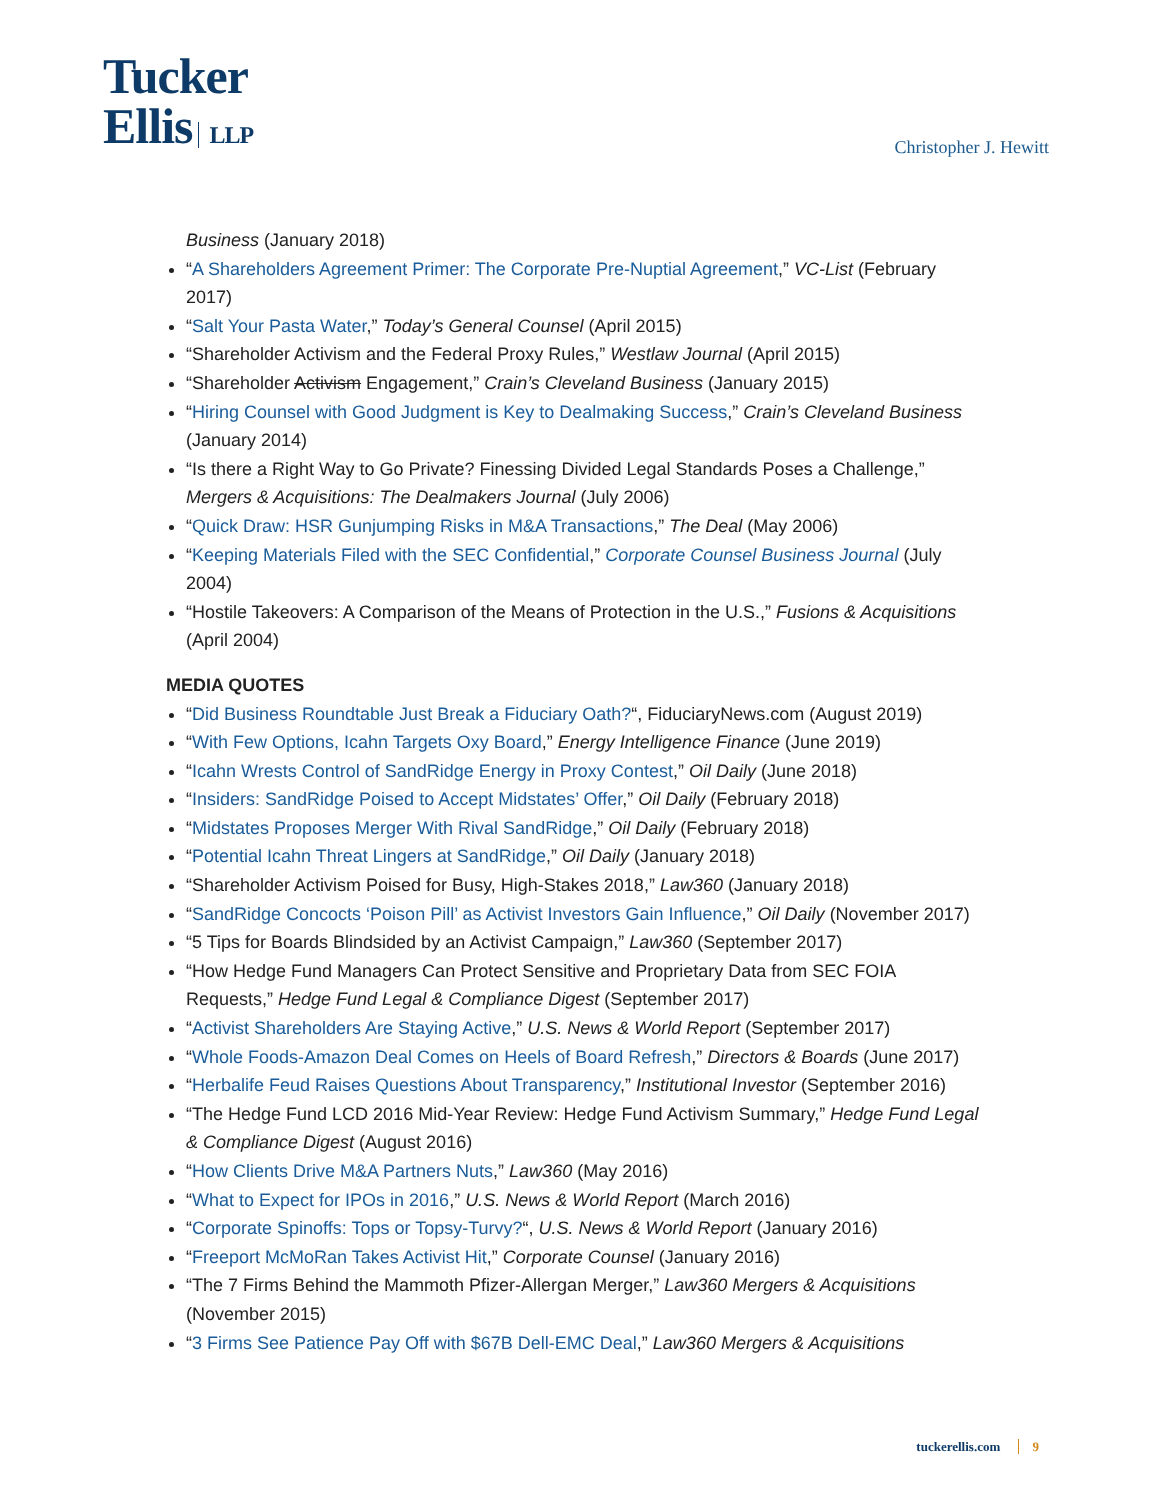Tucker
Ellis LLP
Christopher J. Hewitt
Business (January 2018)
“A Shareholders Agreement Primer: The Corporate Pre-Nuptial Agreement,” VC-List (February 2017)
“Salt Your Pasta Water,” Today’s General Counsel (April 2015)
“Shareholder Activism and the Federal Proxy Rules,” Westlaw Journal (April 2015)
“Shareholder Activism Engagement,” Crain’s Cleveland Business (January 2015)
“Hiring Counsel with Good Judgment is Key to Dealmaking Success,” Crain’s Cleveland Business (January 2014)
“Is there a Right Way to Go Private? Finessing Divided Legal Standards Poses a Challenge,” Mergers & Acquisitions: The Dealmakers Journal (July 2006)
“Quick Draw: HSR Gunjumping Risks in M&A Transactions,” The Deal (May 2006)
“Keeping Materials Filed with the SEC Confidential,” Corporate Counsel Business Journal (July 2004)
“Hostile Takeovers: A Comparison of the Means of Protection in the U.S.,” Fusions & Acquisitions (April 2004)
MEDIA QUOTES
“Did Business Roundtable Just Break a Fiduciary Oath?“, FiduciaryNews.com (August 2019)
“With Few Options, Icahn Targets Oxy Board,” Energy Intelligence Finance (June 2019)
“Icahn Wrests Control of SandRidge Energy in Proxy Contest,” Oil Daily (June 2018)
“Insiders: SandRidge Poised to Accept Midstates’ Offer,” Oil Daily (February 2018)
“Midstates Proposes Merger With Rival SandRidge,” Oil Daily (February 2018)
“Potential Icahn Threat Lingers at SandRidge,” Oil Daily (January 2018)
“Shareholder Activism Poised for Busy, High-Stakes 2018,” Law360 (January 2018)
“SandRidge Concocts ‘Poison Pill’ as Activist Investors Gain Influence,” Oil Daily (November 2017)
“5 Tips for Boards Blindsided by an Activist Campaign,” Law360 (September 2017)
“How Hedge Fund Managers Can Protect Sensitive and Proprietary Data from SEC FOIA Requests,” Hedge Fund Legal & Compliance Digest (September 2017)
“Activist Shareholders Are Staying Active,” U.S. News & World Report (September 2017)
“Whole Foods-Amazon Deal Comes on Heels of Board Refresh,” Directors & Boards (June 2017)
“Herbalife Feud Raises Questions About Transparency,” Institutional Investor (September 2016)
“The Hedge Fund LCD 2016 Mid-Year Review: Hedge Fund Activism Summary,” Hedge Fund Legal & Compliance Digest (August 2016)
“How Clients Drive M&A Partners Nuts,” Law360 (May 2016)
“What to Expect for IPOs in 2016,” U.S. News & World Report (March 2016)
“Corporate Spinoffs: Tops or Topsy-Turvy?“, U.S. News & World Report (January 2016)
“Freeport McMoRan Takes Activist Hit,” Corporate Counsel (January 2016)
“The 7 Firms Behind the Mammoth Pfizer-Allergan Merger,” Law360 Mergers & Acquisitions (November 2015)
“3 Firms See Patience Pay Off with $67B Dell-EMC Deal,” Law360 Mergers & Acquisitions
tuckerellis.com 9